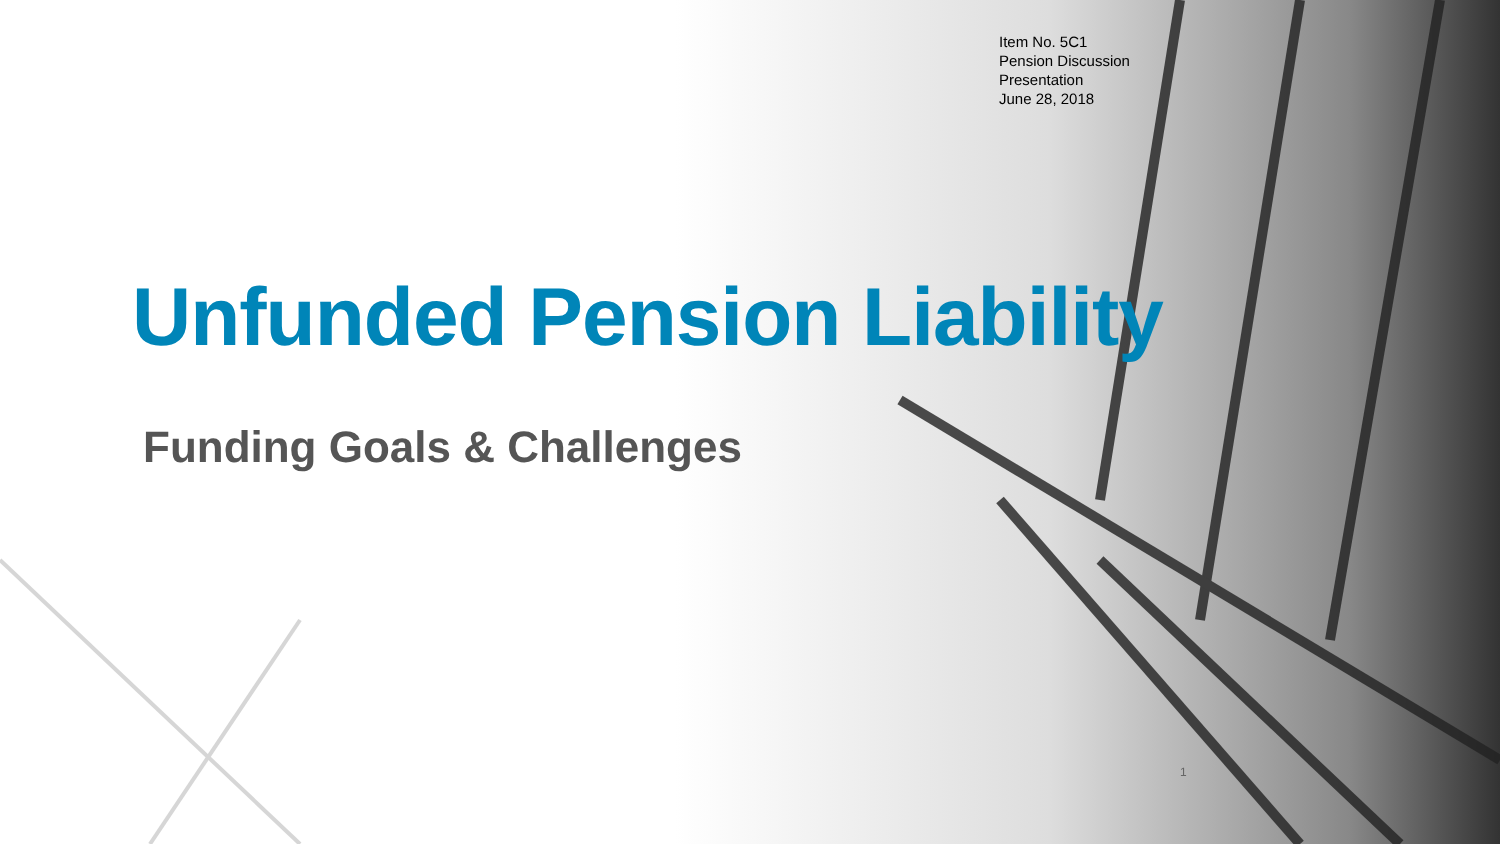Item No. 5C1
Pension Discussion
Presentation
June 28, 2018
Unfunded Pension Liability
Funding Goals & Challenges
1